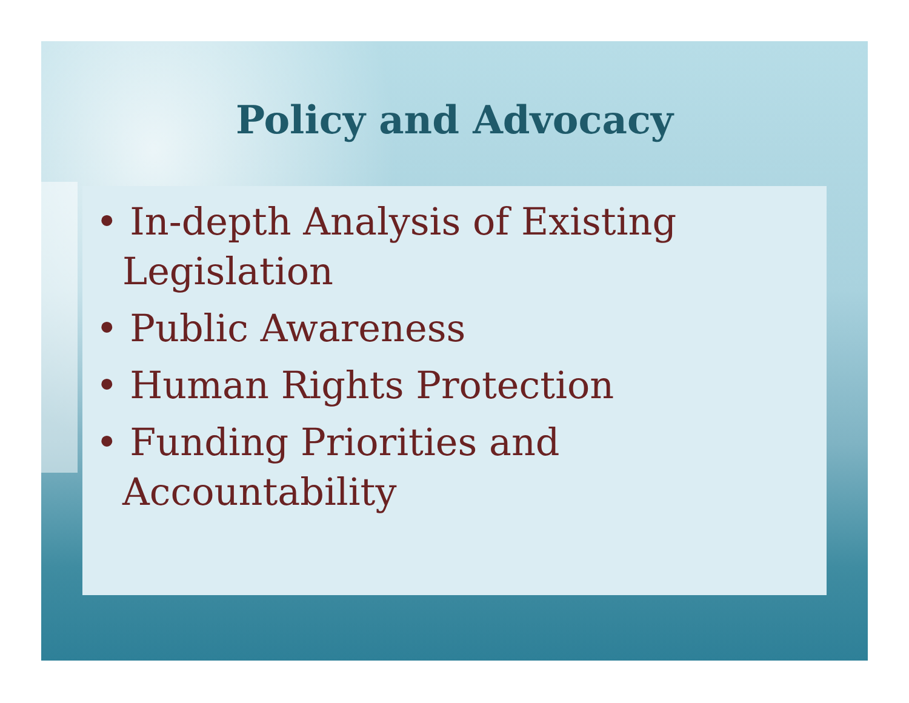Policy and Advocacy
• In-depth Analysis of Existing Legislation
• Public Awareness
• Human Rights Protection
• Funding Priorities and Accountability